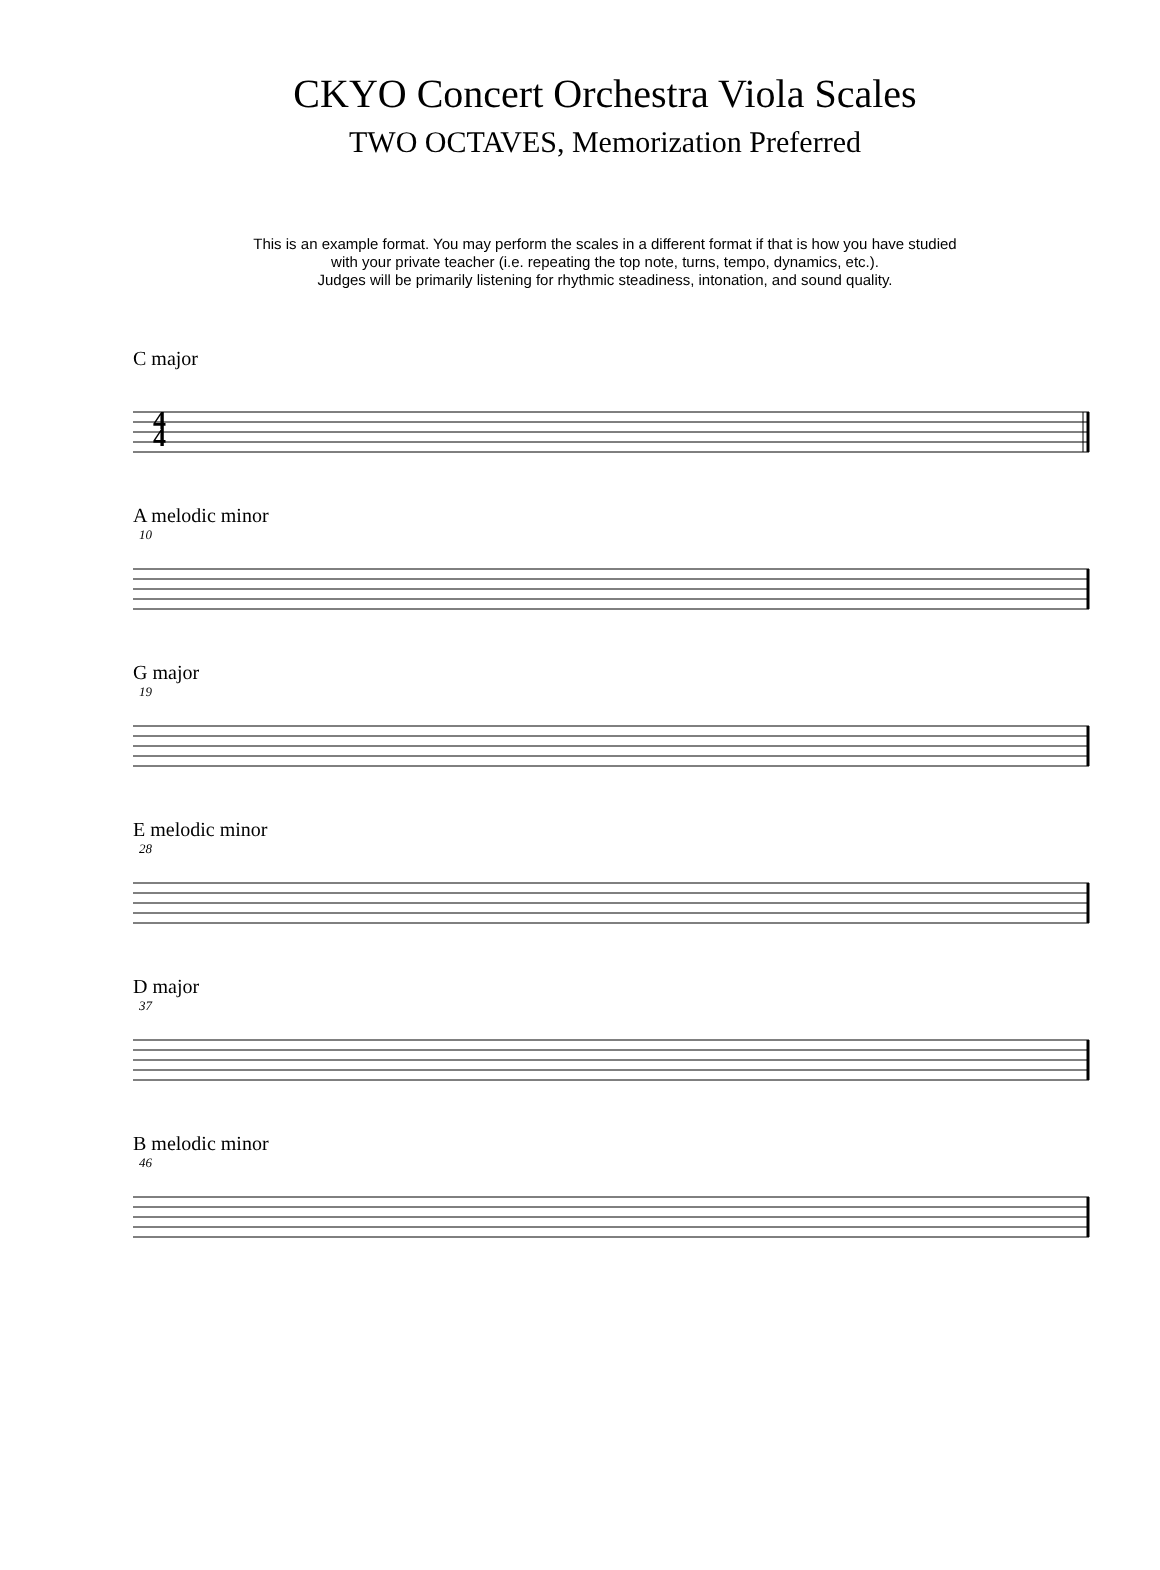CKYO Concert Orchestra Viola Scales
TWO OCTAVES, Memorization Preferred
This is an example format. You may perform the scales in a different format if that is how you have studied
with your private teacher (i.e. repeating the top note, turns, tempo, dynamics, etc.).
Judges will be primarily listening for rhythmic steadiness, intonation, and sound quality.
C major
4
4
A melodic minor
10
G major
19
E melodic minor
28
D major
37
B melodic minor
46